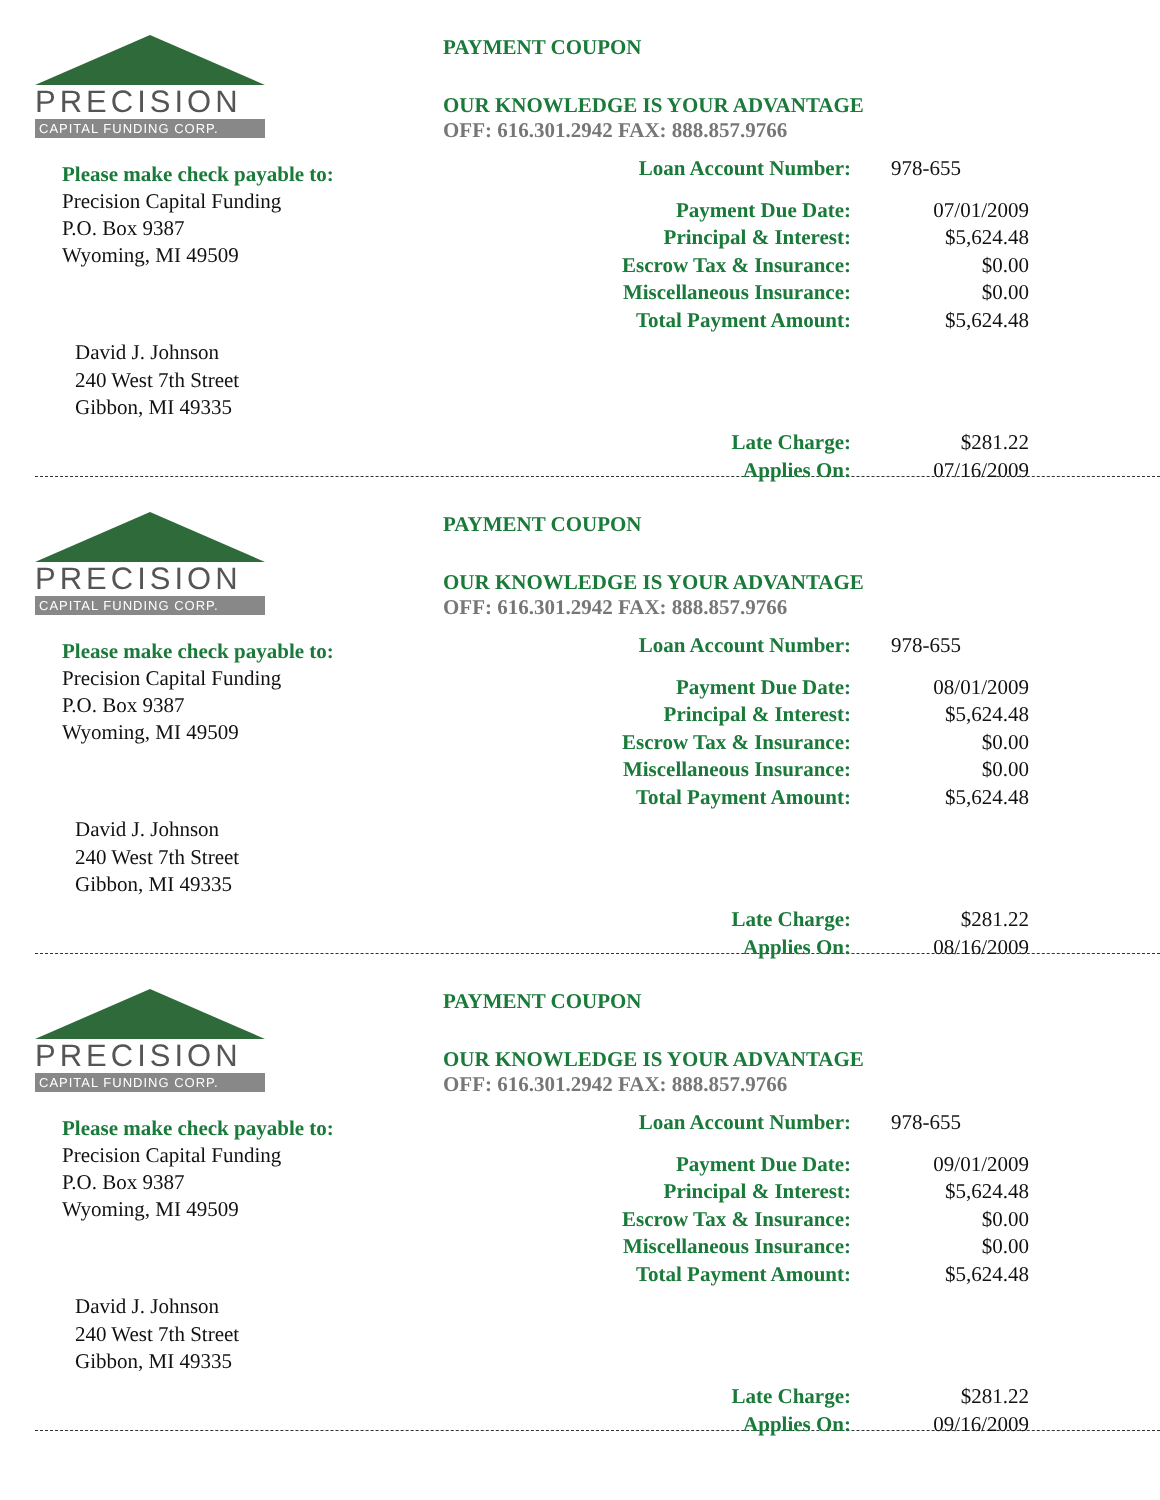PRECISION
CAPITAL FUNDING CORP.
Please make check payable to:
Precision Capital Funding
P.O. Box 9387
Wyoming, MI 49509
David J. Johnson
240 West 7th Street
Gibbon, MI 49335
PAYMENT COUPON
OUR KNOWLEDGE IS YOUR ADVANTAGE
OFF: 616.301.2942 FAX: 888.857.9766
| Loan Account Number: | 978-655 |
| Payment Due Date: | 07/01/2009 |
| Principal & Interest: | $5,624.48 |
| Escrow Tax & Insurance: | $0.00 |
| Miscellaneous Insurance: | $0.00 |
| Total Payment Amount: | $5,624.48 |
| Late Charge: | $281.22 |
| Applies On: | 07/16/2009 |
PRECISION
CAPITAL FUNDING CORP.
Please make check payable to:
Precision Capital Funding
P.O. Box 9387
Wyoming, MI 49509
David J. Johnson
240 West 7th Street
Gibbon, MI 49335
PAYMENT COUPON
OUR KNOWLEDGE IS YOUR ADVANTAGE
OFF: 616.301.2942 FAX: 888.857.9766
| Loan Account Number: | 978-655 |
| Payment Due Date: | 08/01/2009 |
| Principal & Interest: | $5,624.48 |
| Escrow Tax & Insurance: | $0.00 |
| Miscellaneous Insurance: | $0.00 |
| Total Payment Amount: | $5,624.48 |
| Late Charge: | $281.22 |
| Applies On: | 08/16/2009 |
PRECISION
CAPITAL FUNDING CORP.
Please make check payable to:
Precision Capital Funding
P.O. Box 9387
Wyoming, MI 49509
David J. Johnson
240 West 7th Street
Gibbon, MI 49335
PAYMENT COUPON
OUR KNOWLEDGE IS YOUR ADVANTAGE
OFF: 616.301.2942 FAX: 888.857.9766
| Loan Account Number: | 978-655 |
| Payment Due Date: | 09/01/2009 |
| Principal & Interest: | $5,624.48 |
| Escrow Tax & Insurance: | $0.00 |
| Miscellaneous Insurance: | $0.00 |
| Total Payment Amount: | $5,624.48 |
| Late Charge: | $281.22 |
| Applies On: | 09/16/2009 |